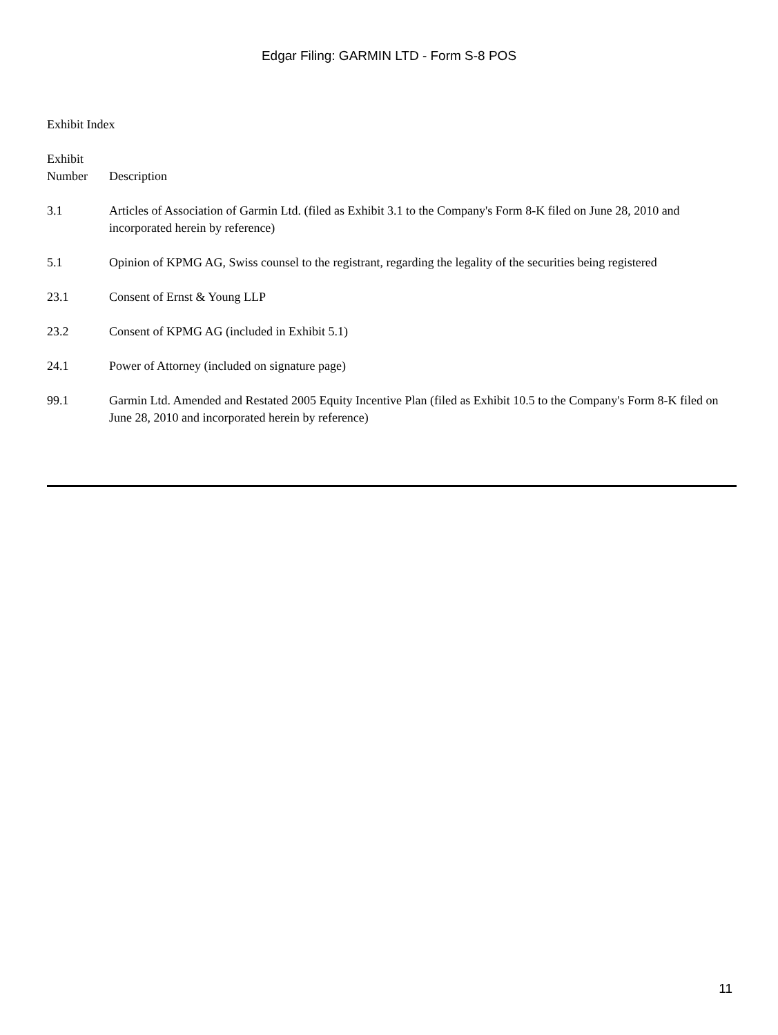Edgar Filing: GARMIN LTD - Form S-8 POS
Exhibit Index
| Exhibit Number | Description |
| 3.1 | Articles of Association of Garmin Ltd. (filed as Exhibit 3.1 to the Company's Form 8-K filed on June 28, 2010 and incorporated herein by reference) |
| 5.1 | Opinion of KPMG AG, Swiss counsel to the registrant, regarding the legality of the securities being registered |
| 23.1 | Consent of Ernst & Young LLP |
| 23.2 | Consent of KPMG AG (included in Exhibit 5.1) |
| 24.1 | Power of Attorney (included on signature page) |
| 99.1 | Garmin Ltd. Amended and Restated 2005 Equity Incentive Plan (filed as Exhibit 10.5 to the Company's Form 8-K filed on June 28, 2010 and incorporated herein by reference) |
11